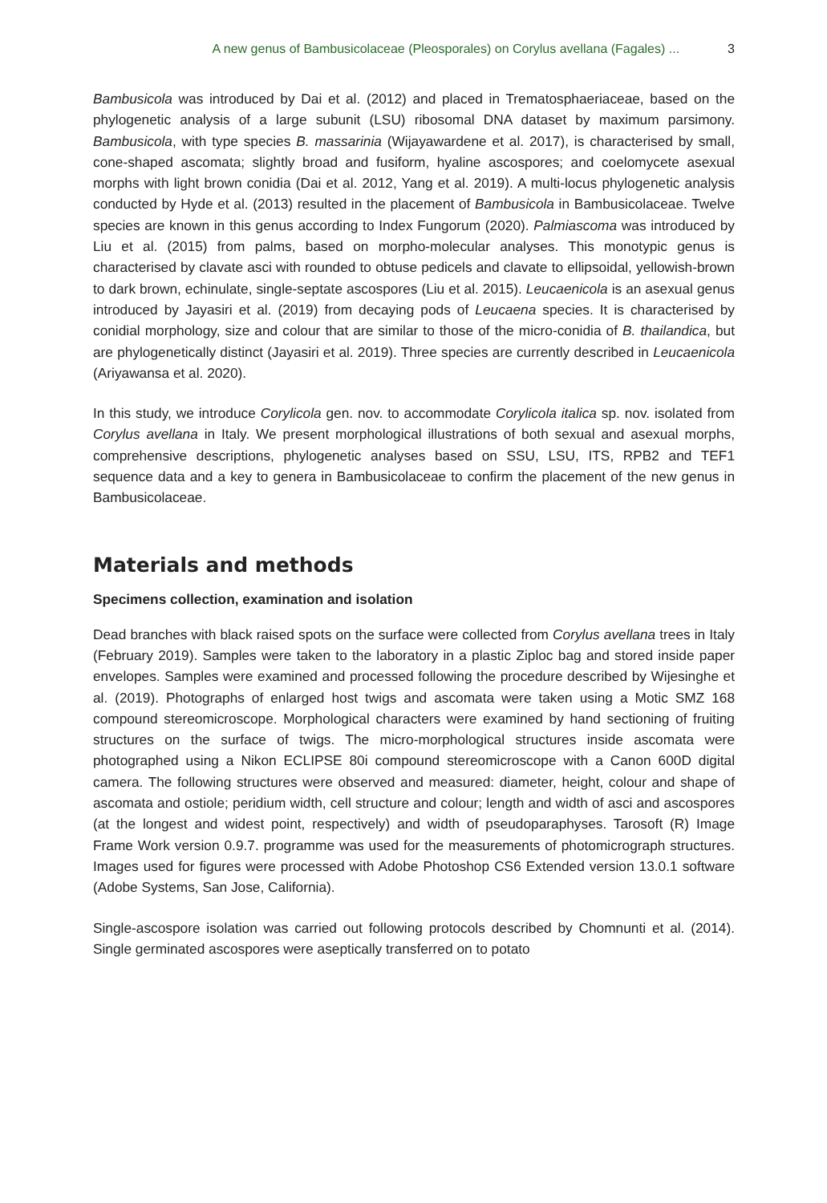A new genus of Bambusicolaceae (Pleosporales) on Corylus avellana (Fagales) ... 3
Bambusicola was introduced by Dai et al. (2012) and placed in Trematosphaeriaceae, based on the phylogenetic analysis of a large subunit (LSU) ribosomal DNA dataset by maximum parsimony. Bambusicola, with type species B. massarinia (Wijayawardene et al. 2017), is characterised by small, cone-shaped ascomata; slightly broad and fusiform, hyaline ascospores; and coelomycete asexual morphs with light brown conidia (Dai et al. 2012, Yang et al. 2019). A multi-locus phylogenetic analysis conducted by Hyde et al. (2013) resulted in the placement of Bambusicola in Bambusicolaceae. Twelve species are known in this genus according to Index Fungorum (2020). Palmiascoma was introduced by Liu et al. (2015) from palms, based on morpho-molecular analyses. This monotypic genus is characterised by clavate asci with rounded to obtuse pedicels and clavate to ellipsoidal, yellowish-brown to dark brown, echinulate, single-septate ascospores (Liu et al. 2015). Leucaenicola is an asexual genus introduced by Jayasiri et al. (2019) from decaying pods of Leucaena species. It is characterised by conidial morphology, size and colour that are similar to those of the micro-conidia of B. thailandica, but are phylogenetically distinct (Jayasiri et al. 2019). Three species are currently described in Leucaenicola (Ariyawansa et al. 2020).
In this study, we introduce Corylicola gen. nov. to accommodate Corylicola italica sp. nov. isolated from Corylus avellana in Italy. We present morphological illustrations of both sexual and asexual morphs, comprehensive descriptions, phylogenetic analyses based on SSU, LSU, ITS, RPB2 and TEF1 sequence data and a key to genera in Bambusicolaceae to confirm the placement of the new genus in Bambusicolaceae.
Materials and methods
Specimens collection, examination and isolation
Dead branches with black raised spots on the surface were collected from Corylus avellana trees in Italy (February 2019). Samples were taken to the laboratory in a plastic Ziploc bag and stored inside paper envelopes. Samples were examined and processed following the procedure described by Wijesinghe et al. (2019). Photographs of enlarged host twigs and ascomata were taken using a Motic SMZ 168 compound stereomicroscope. Morphological characters were examined by hand sectioning of fruiting structures on the surface of twigs. The micro-morphological structures inside ascomata were photographed using a Nikon ECLIPSE 80i compound stereomicroscope with a Canon 600D digital camera. The following structures were observed and measured: diameter, height, colour and shape of ascomata and ostiole; peridium width, cell structure and colour; length and width of asci and ascospores (at the longest and widest point, respectively) and width of pseudoparaphyses. Tarosoft (R) Image Frame Work version 0.9.7. programme was used for the measurements of photomicrograph structures. Images used for figures were processed with Adobe Photoshop CS6 Extended version 13.0.1 software (Adobe Systems, San Jose, California).
Single-ascospore isolation was carried out following protocols described by Chomnunti et al. (2014). Single germinated ascospores were aseptically transferred on to potato